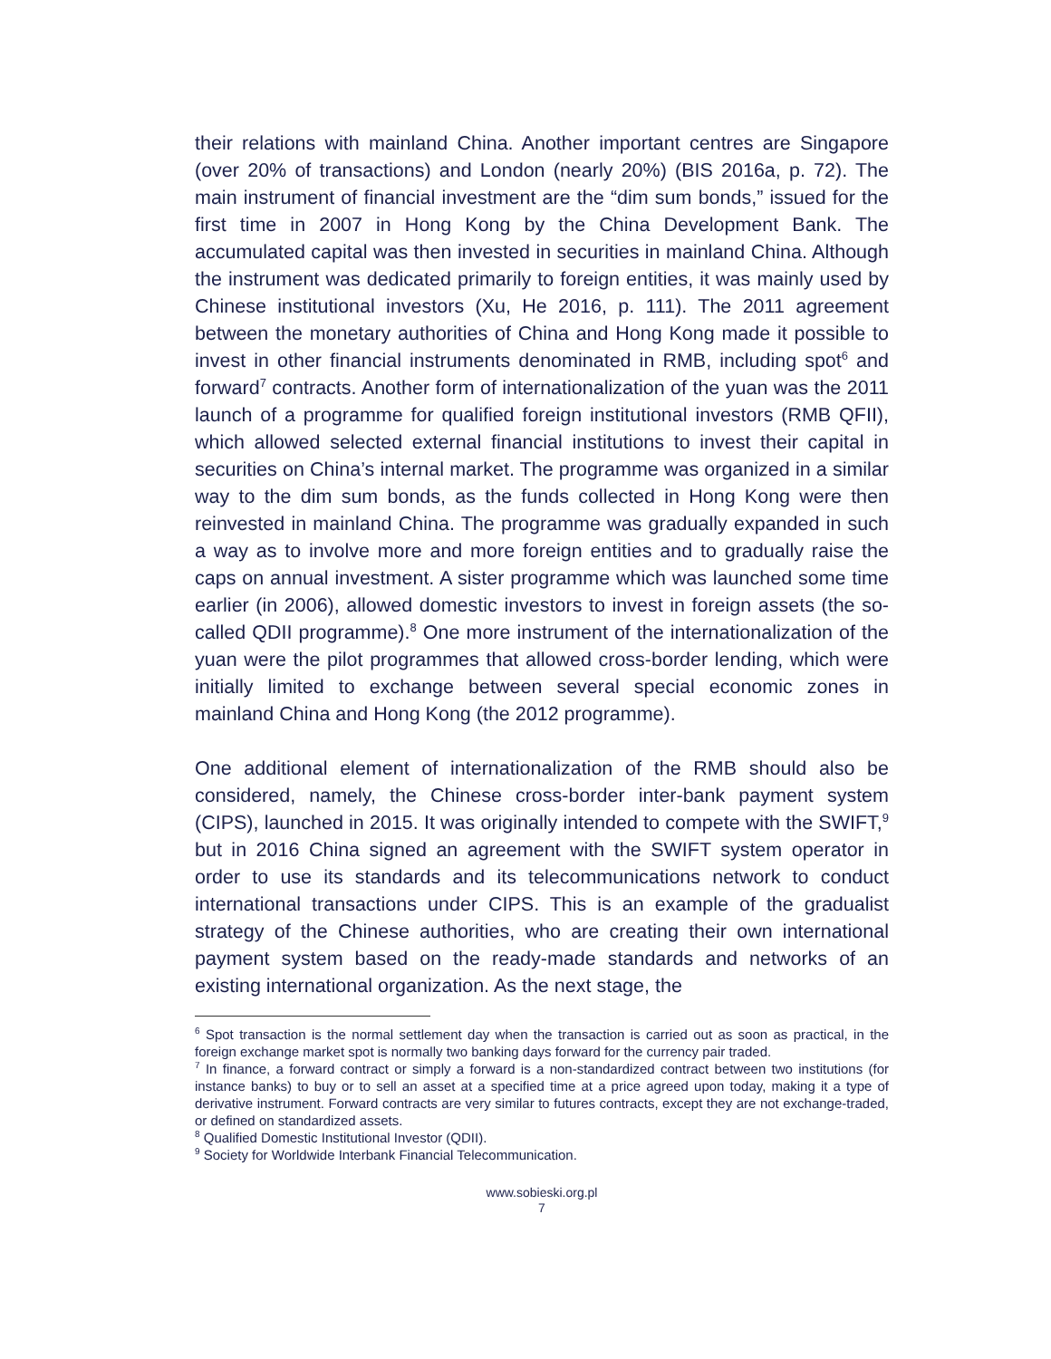their relations with mainland China. Another important centres are Singapore (over 20% of transactions) and London (nearly 20%) (BIS 2016a, p. 72). The main instrument of financial investment are the “dim sum bonds,” issued for the first time in 2007 in Hong Kong by the China Development Bank. The accumulated capital was then invested in securities in mainland China. Although the instrument was dedicated primarily to foreign entities, it was mainly used by Chinese institutional investors (Xu, He 2016, p. 111). The 2011 agreement between the monetary authorities of China and Hong Kong made it possible to invest in other financial instruments denominated in RMB, including spot<sup>6</sup> and forward<sup>7</sup> contracts. Another form of internationalization of the yuan was the 2011 launch of a programme for qualified foreign institutional investors (RMB QFII), which allowed selected external financial institutions to invest their capital in securities on China’s internal market. The programme was organized in a similar way to the dim sum bonds, as the funds collected in Hong Kong were then reinvested in mainland China. The programme was gradually expanded in such a way as to involve more and more foreign entities and to gradually raise the caps on annual investment. A sister programme which was launched some time earlier (in 2006), allowed domestic investors to invest in foreign assets (the so-called QDII programme).<sup>8</sup> One more instrument of the internationalization of the yuan were the pilot programmes that allowed cross-border lending, which were initially limited to exchange between several special economic zones in mainland China and Hong Kong (the 2012 programme).
One additional element of internationalization of the RMB should also be considered, namely, the Chinese cross-border inter-bank payment system (CIPS), launched in 2015. It was originally intended to compete with the SWIFT,<sup>9</sup> but in 2016 China signed an agreement with the SWIFT system operator in order to use its standards and its telecommunications network to conduct international transactions under CIPS. This is an example of the gradualist strategy of the Chinese authorities, who are creating their own international payment system based on the ready-made standards and networks of an existing international organization. As the next stage, the
<sup>6</sup> Spot transaction is the normal settlement day when the transaction is carried out as soon as practical, in the foreign exchange market spot is normally two banking days forward for the currency pair traded.
<sup>7</sup> In finance, a forward contract or simply a forward is a non-standardized contract between two institutions (for instance banks) to buy or to sell an asset at a specified time at a price agreed upon today, making it a type of derivative instrument. Forward contracts are very similar to futures contracts, except they are not exchange-traded, or defined on standardized assets.
<sup>8</sup> Qualified Domestic Institutional Investor (QDII).
<sup>9</sup> Society for Worldwide Interbank Financial Telecommunication.
www.sobieski.org.pl
7